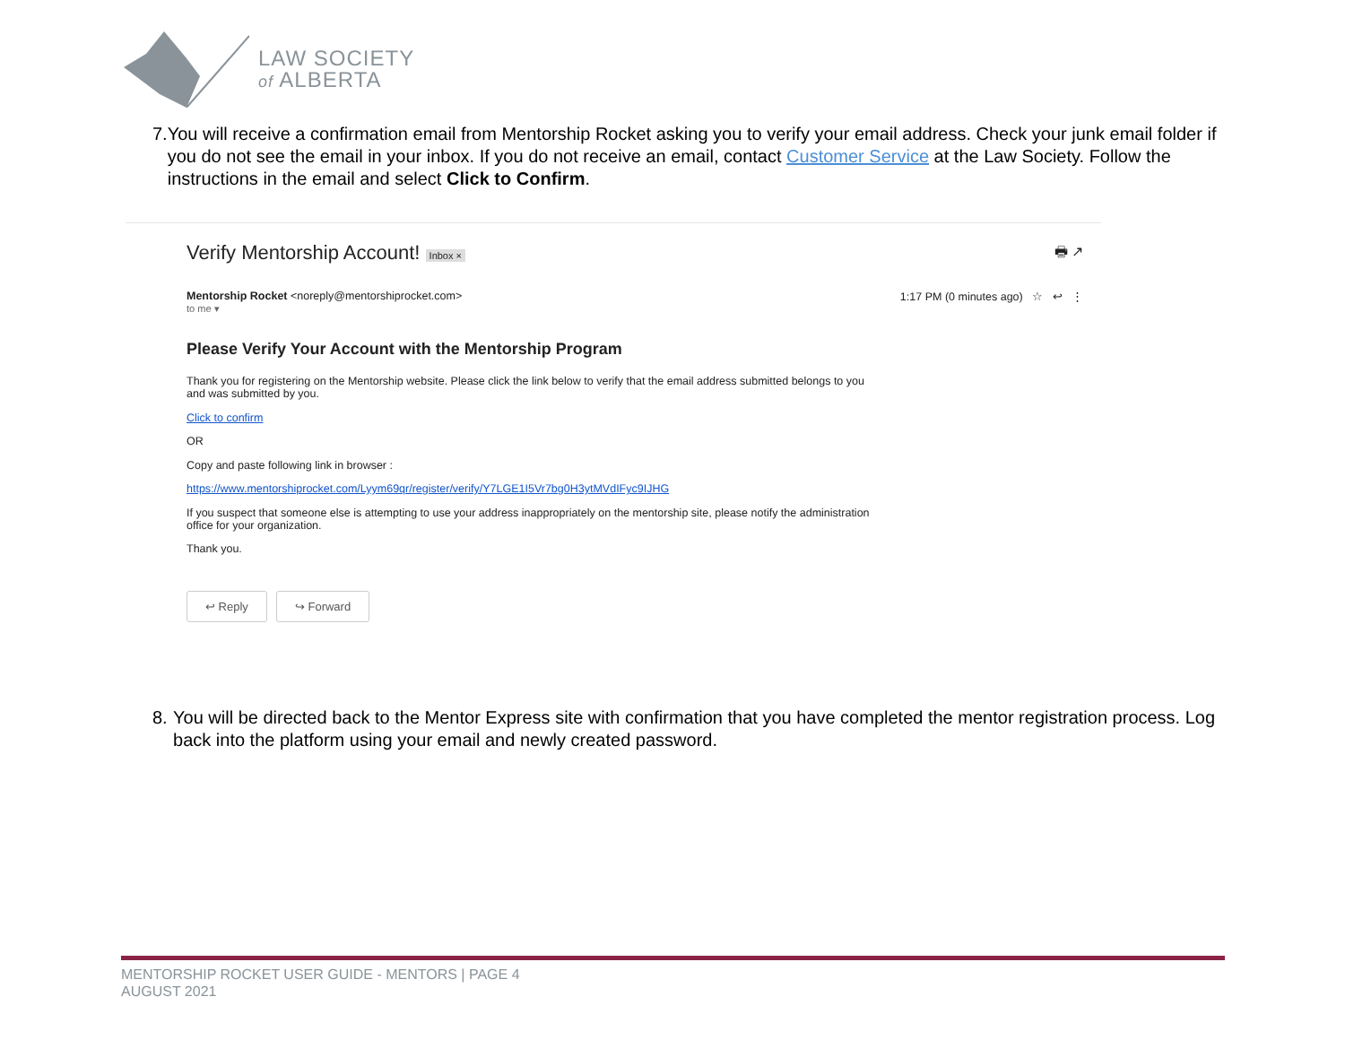LAW SOCIETY
of ALBERTA
7. You will receive a confirmation email from Mentorship Rocket asking you to verify your email address. Check your junk email folder if you do not see the email in your inbox. If you do not receive an email, contact Customer Service at the Law Society. Follow the instructions in the email and select Click to Confirm.
Verify Mentorship Account! Inbox × 🖶 ↗
Mentorship Rocket <noreply@mentorshiprocket.com> 1:17 PM (0 minutes ago) ☆ ↩ ⋮
to me ▾
Please Verify Your Account with the Mentorship Program
Thank you for registering on the Mentorship website. Please click the link below to verify that the email address submitted belongs to you and was submitted by you.
Click to confirm
OR
Copy and paste following link in browser :
https://www.mentorshiprocket.com/Lyym69qr/register/verify/Y7LGE1I5Vr7bg0H3ytMVdIFyc9IJHG
If you suspect that someone else is attempting to use your address inappropriately on the mentorship site, please notify the administration office for your organization.
Thank you.
↩ Reply ↪ Forward
8. You will be directed back to the Mentor Express site with confirmation that you have completed the mentor registration process. Log back into the platform using your email and newly created password.
MENTORSHIP ROCKET USER GUIDE - MENTORS | PAGE 4
AUGUST 2021